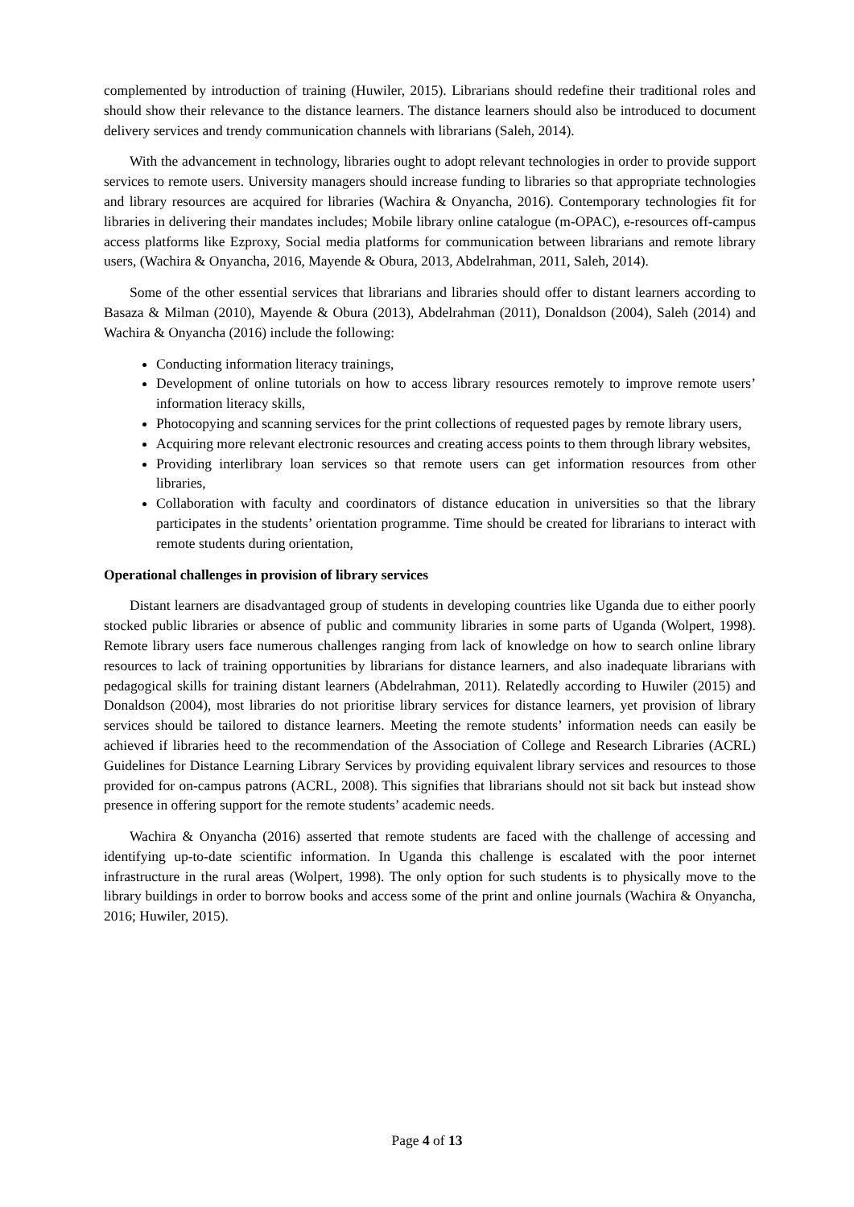complemented by introduction of training (Huwiler, 2015). Librarians should redefine their traditional roles and should show their relevance to the distance learners. The distance learners should also be introduced to document delivery services and trendy communication channels with librarians (Saleh, 2014).
With the advancement in technology, libraries ought to adopt relevant technologies in order to provide support services to remote users. University managers should increase funding to libraries so that appropriate technologies and library resources are acquired for libraries (Wachira & Onyancha, 2016). Contemporary technologies fit for libraries in delivering their mandates includes; Mobile library online catalogue (m-OPAC), e-resources off-campus access platforms like Ezproxy, Social media platforms for communication between librarians and remote library users, (Wachira & Onyancha, 2016, Mayende & Obura, 2013, Abdelrahman, 2011, Saleh, 2014).
Some of the other essential services that librarians and libraries should offer to distant learners according to Basaza & Milman (2010), Mayende & Obura (2013), Abdelrahman (2011), Donaldson (2004), Saleh (2014) and Wachira & Onyancha (2016) include the following:
Conducting information literacy trainings,
Development of online tutorials on how to access library resources remotely to improve remote users’ information literacy skills,
Photocopying and scanning services for the print collections of requested pages by remote library users,
Acquiring more relevant electronic resources and creating access points to them through library websites,
Providing interlibrary loan services so that remote users can get information resources from other libraries,
Collaboration with faculty and coordinators of distance education in universities so that the library participates in the students’ orientation programme. Time should be created for librarians to interact with remote students during orientation,
Operational challenges in provision of library services
Distant learners are disadvantaged group of students in developing countries like Uganda due to either poorly stocked public libraries or absence of public and community libraries in some parts of Uganda (Wolpert, 1998). Remote library users face numerous challenges ranging from lack of knowledge on how to search online library resources to lack of training opportunities by librarians for distance learners, and also inadequate librarians with pedagogical skills for training distant learners (Abdelrahman, 2011). Relatedly according to Huwiler (2015) and Donaldson (2004), most libraries do not prioritise library services for distance learners, yet provision of library services should be tailored to distance learners. Meeting the remote students’ information needs can easily be achieved if libraries heed to the recommendation of the Association of College and Research Libraries (ACRL) Guidelines for Distance Learning Library Services by providing equivalent library services and resources to those provided for on-campus patrons (ACRL, 2008). This signifies that librarians should not sit back but instead show presence in offering support for the remote students’ academic needs.
Wachira & Onyancha (2016) asserted that remote students are faced with the challenge of accessing and identifying up-to-date scientific information. In Uganda this challenge is escalated with the poor internet infrastructure in the rural areas (Wolpert, 1998). The only option for such students is to physically move to the library buildings in order to borrow books and access some of the print and online journals (Wachira & Onyancha, 2016; Huwiler, 2015).
Page 4 of 13